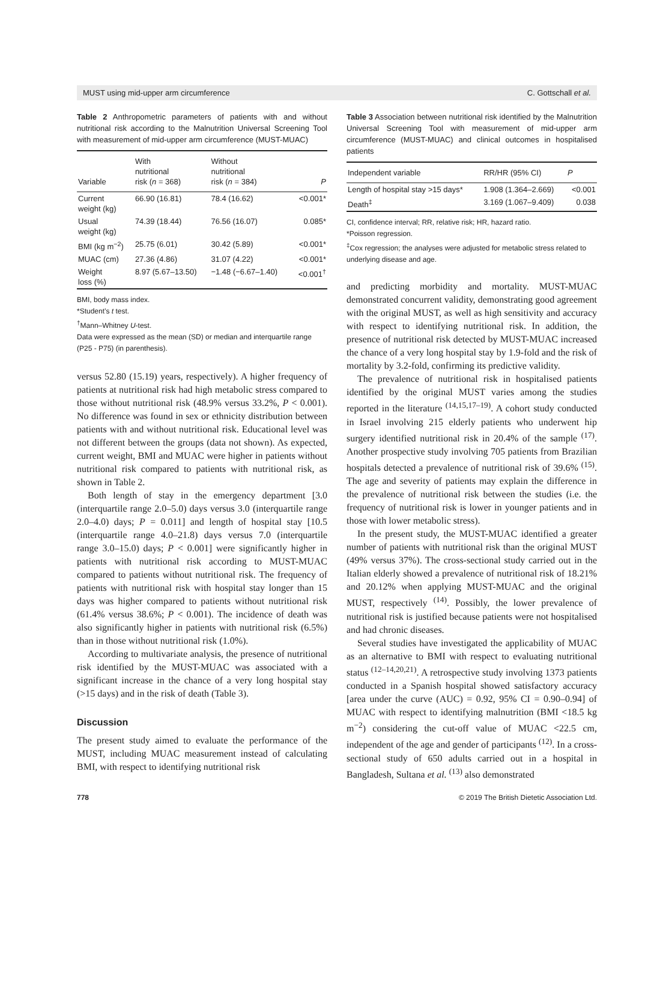MUST using mid-upper arm circumference C. Gottschall et al.
Table 2 Anthropometric parameters of patients with and without nutritional risk according to the Malnutrition Universal Screening Tool with measurement of mid-upper arm circumference (MUST-MUAC)
| Variable | With nutritional risk ( n = 368) | Without nutritional risk ( n = 384) | P |
| --- | --- | --- | --- |
| Current weight (kg) | 66.90 (16.81) | 78.4 (16.62) | <0.001* |
| Usual weight (kg) | 74.39 (18.44) | 76.56 (16.07) | 0.085* |
| BMI (kg m<sup>−2</sup>) | 25.75 (6.01) | 30.42 (5.89) | <0.001* |
| MUAC (cm) | 27.36 (4.86) | 31.07 (4.22) | <0.001* |
| Weight loss (%) | 8.97 (5.67–13.50) | −1.48 (−6.67–1.40) | <0.001<sup>†</sup> |
BMI, body mass index.
*Student’s t test.
<sup>†</sup> Mann–Whitney U-test.
Data were expressed as the mean (SD) or median and interquartile range (P25 - P75) (in parenthesis).
versus 52.80 (15.19) years, respectively). A higher frequency of patients at nutritional risk had high metabolic stress compared to those without nutritional risk (48.9% versus 33.2%, P < 0.001). No difference was found in sex or ethnicity distribution between patients with and without nutritional risk. Educational level was not different between the groups (data not shown). As expected, current weight, BMI and MUAC were higher in patients without nutritional risk compared to patients with nutritional risk, as shown in Table 2.
Both length of stay in the emergency department [3.0 (interquartile range 2.0–5.0) days versus 3.0 (interquartile range 2.0–4.0) days; P = 0.011] and length of hospital stay [10.5 (interquartile range 4.0–21.8) days versus 7.0 (interquartile range 3.0–15.0) days; P < 0.001] were significantly higher in patients with nutritional risk according to MUST-MUAC compared to patients without nutritional risk. The frequency of patients with nutritional risk with hospital stay longer than 15 days was higher compared to patients without nutritional risk (61.4% versus 38.6%; P < 0.001). The incidence of death was also significantly higher in patients with nutritional risk (6.5%) than in those without nutritional risk (1.0%).
According to multivariate analysis, the presence of nutritional risk identified by the MUST-MUAC was associated with a significant increase in the chance of a very long hospital stay (>15 days) and in the risk of death (Table 3).
Discussion
The present study aimed to evaluate the performance of the MUST, including MUAC measurement instead of calculating BMI, with respect to identifying nutritional risk
Table 3 Association between nutritional risk identified by the Malnutrition Universal Screening Tool with measurement of mid-upper arm circumference (MUST-MUAC) and clinical outcomes in hospitalised patients
| Independent variable | RR/HR (95% CI) | P |
| --- | --- | --- |
| Length of hospital stay >15 days* | 1.908 (1.364–2.669) | <0.001 |
| Death<sup>‡</sup> | 3.169 (1.067–9.409) | 0.038 |
CI, confidence interval; RR, relative risk; HR, hazard ratio.
*Poisson regression.
<sup>‡</sup> Cox regression; the analyses were adjusted for metabolic stress related to underlying disease and age.
and predicting morbidity and mortality. MUST-MUAC demonstrated concurrent validity, demonstrating good agreement with the original MUST, as well as high sensitivity and accuracy with respect to identifying nutritional risk. In addition, the presence of nutritional risk detected by MUST-MUAC increased the chance of a very long hospital stay by 1.9-fold and the risk of mortality by 3.2-fold, confirming its predictive validity.
The prevalence of nutritional risk in hospitalised patients identified by the original MUST varies among the studies reported in the literature <sup>(14,15,17–19)</sup>. A cohort study conducted in Israel involving 215 elderly patients who underwent hip surgery identified nutritional risk in 20.4% of the sample <sup>(17)</sup>. Another prospective study involving 705 patients from Brazilian hospitals detected a prevalence of nutritional risk of 39.6% <sup>(15)</sup>. The age and severity of patients may explain the difference in the prevalence of nutritional risk between the studies (i.e. the frequency of nutritional risk is lower in younger patients and in those with lower metabolic stress).
In the present study, the MUST-MUAC identified a greater number of patients with nutritional risk than the original MUST (49% versus 37%). The cross-sectional study carried out in the Italian elderly showed a prevalence of nutritional risk of 18.21% and 20.12% when applying MUST-MUAC and the original MUST, respectively <sup>(14)</sup>. Possibly, the lower prevalence of nutritional risk is justified because patients were not hospitalised and had chronic diseases.
Several studies have investigated the applicability of MUAC as an alternative to BMI with respect to evaluating nutritional status <sup>(12–14,20,21)</sup>. A retrospective study involving 1373 patients conducted in a Spanish hospital showed satisfactory accuracy [area under the curve (AUC) = 0.92, 95% CI = 0.90–0.94] of MUAC with respect to identifying malnutrition (BMI <18.5 kg m<sup>−2</sup>) considering the cut-off value of MUAC <22.5 cm, independent of the age and gender of participants <sup>(12)</sup>. In a cross-sectional study of 650 adults carried out in a hospital in Bangladesh, Sultana et al. <sup>(13)</sup> also demonstrated
778 © 2019 The British Dietetic Association Ltd.